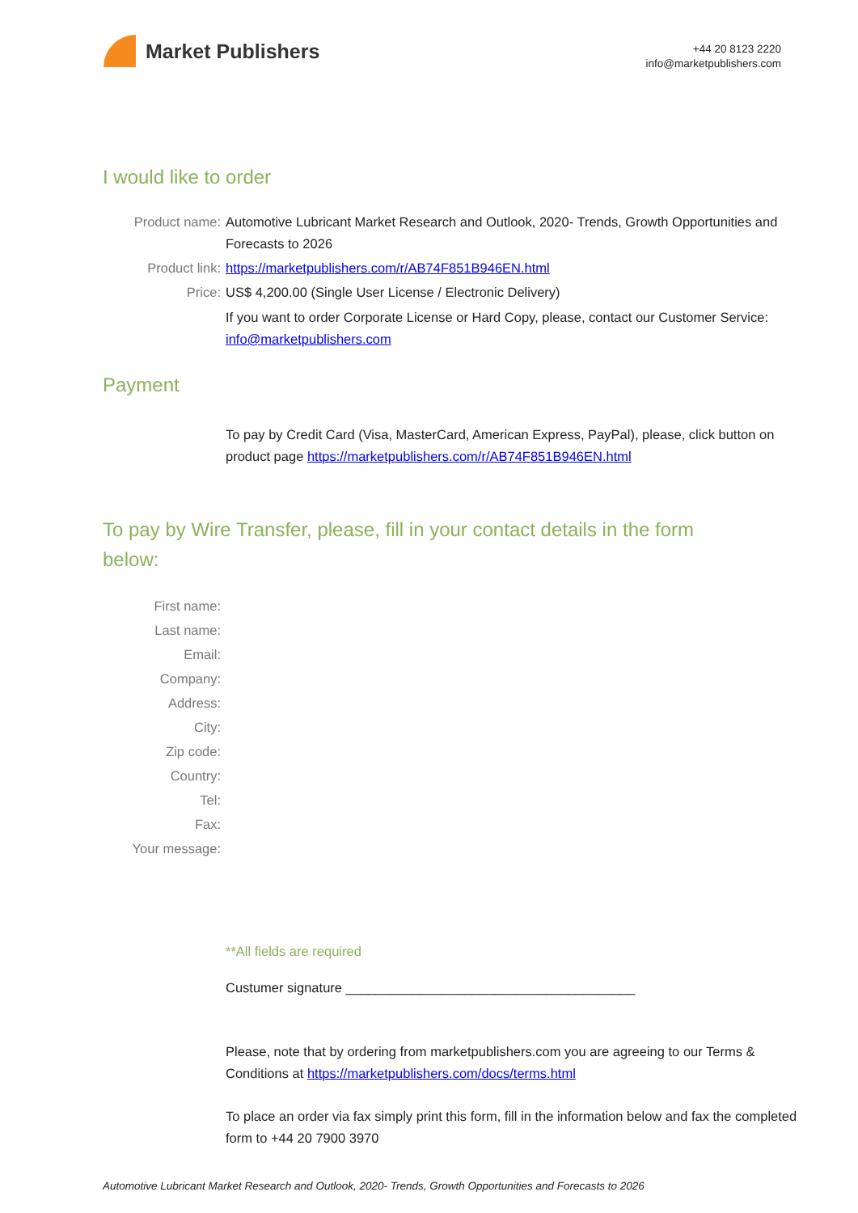Market Publishers
+44 20 8123 2220
info@marketpublishers.com
I would like to order
Product name: Automotive Lubricant Market Research and Outlook, 2020- Trends, Growth Opportunities and Forecasts to 2026
Product link: https://marketpublishers.com/r/AB74F851B946EN.html
Price: US$ 4,200.00 (Single User License / Electronic Delivery)
If you want to order Corporate License or Hard Copy, please, contact our Customer Service:
info@marketpublishers.com
Payment
To pay by Credit Card (Visa, MasterCard, American Express, PayPal), please, click button on product page https://marketpublishers.com/r/AB74F851B946EN.html
To pay by Wire Transfer, please, fill in your contact details in the form below:
First name:
Last name:
Email:
Company:
Address:
City:
Zip code:
Country:
Tel:
Fax:
Your message:
**All fields are required
Custumer signature _______________________________________
Please, note that by ordering from marketpublishers.com you are agreeing to our Terms & Conditions at https://marketpublishers.com/docs/terms.html
To place an order via fax simply print this form, fill in the information below and fax the completed form to +44 20 7900 3970
Automotive Lubricant Market Research and Outlook, 2020- Trends, Growth Opportunities and Forecasts to 2026